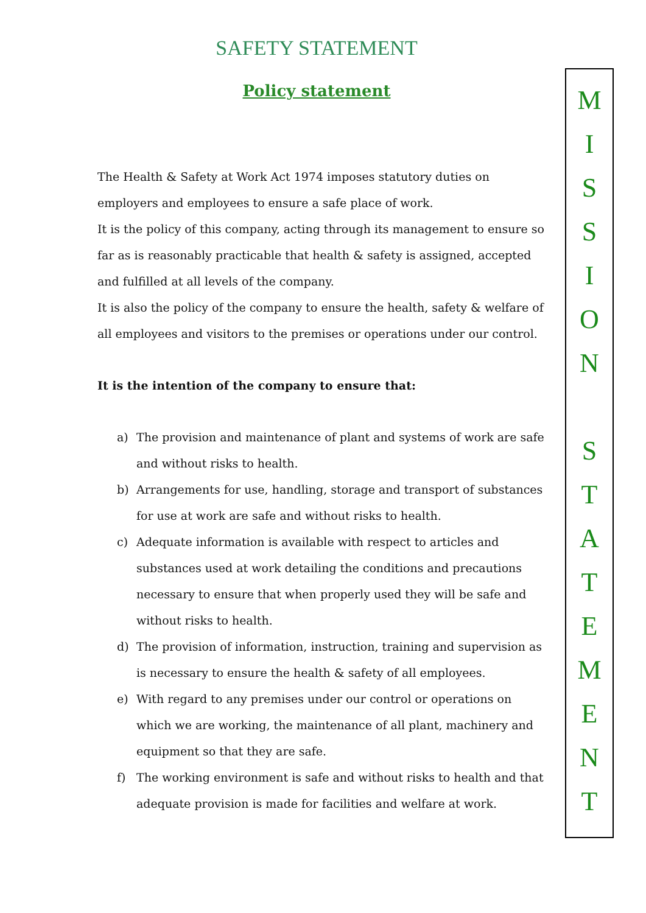SAFETY STATEMENT
Policy statement
The Health & Safety at Work Act 1974 imposes statutory duties on employers and employees to ensure a safe place of work.
It is the policy of this company, acting through its management to ensure so far as is reasonably practicable that health & safety is assigned, accepted and fulfilled at all levels of the company.
It is also the policy of the company to ensure the health, safety & welfare of all employees and visitors to the premises or operations under our control.
It is the intention of the company to ensure that:
a) The provision and maintenance of plant and systems of work are safe and without risks to health.
b) Arrangements for use, handling, storage and transport of substances for use at work are safe and without risks to health.
c) Adequate information is available with respect to articles and substances used at work detailing the conditions and precautions necessary to ensure that when properly used they will be safe and without risks to health.
d) The provision of information, instruction, training and supervision as is necessary to ensure the health & safety of all employees.
e) With regard to any premises under our control or operations on which we are working, the maintenance of all plant, machinery and equipment so that they are safe.
f) The working environment is safe and without risks to health and that adequate provision is made for facilities and welfare at work.
M
I
S
S
I
O
N
S
T
A
T
E
M
E
N
T